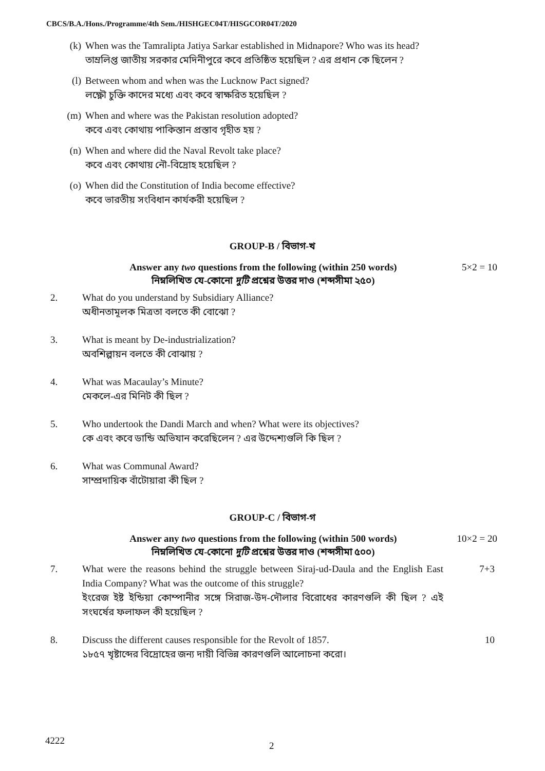CBCS/B.A./Hons./Programme/4th Sem./HISHGEC04T/HISGCOR04T/2020
(k) When was the Tamralipta Jatiya Sarkar established in Midnapore? Who was its head?
তাম্রলিপ্ত জাতীয় সরকার মেদিনীপুরে কবে প্রতিষ্ঠিত হয়েছিল ? এর প্রধান কে ছিলেন ?
(l) Between whom and when was the Lucknow Pact signed?
লক্ষ্ণৌ চুক্তি কাদের মধ্যে এবং কবে স্বাক্ষরিত হয়েছিল ?
(m) When and where was the Pakistan resolution adopted?
কবে এবং কোথায় পাকিস্তান প্রস্তাব গৃহীত হয় ?
(n) When and where did the Naval Revolt take place?
কবে এবং কোথায় নৌ-বিদ্রোহ হয়েছিল ?
(o) When did the Constitution of India become effective?
কবে ভারতীয় সংবিধান কার্যকরী হয়েছিল ?
GROUP-B / বিভাগ-খ
Answer any two questions from the following (within 250 words)
নিম্নলিখিত যে-কোনো দুটি প্রশ্নের উত্তর দাও (শব্দসীমা ২৫০) 5×2 = 10
2. What do you understand by Subsidiary Alliance?
অধীনতামূলক মিত্রতা বলতে কী বোঝো ?
3. What is meant by De-industrialization?
অবশিল্পায়ন বলতে কী বোঝায় ?
4. What was Macaulay’s Minute?
মেকলে-এর মিনিট কী ছিল ?
5. Who undertook the Dandi March and when? What were its objectives?
কে এবং কবে ডান্ডি অভিযান করেছিলেন ? এর উদ্দেশ্যগুলি কি ছিল ?
6. What was Communal Award?
সাম্প্রদায়িক বাঁটোয়ারা কী ছিল ?
GROUP-C / বিভাগ-গ
Answer any two questions from the following (within 500 words)
নিম্নলিখিত যে-কোনো দুটি প্রশ্নের উত্তর দাও (শব্দসীমা ৫০০) 10×2 = 20
7. What were the reasons behind the struggle between Siraj-ud-Daula and the English East India Company? What was the outcome of this struggle?
ইংরেজ ইষ্ট ইন্ডিয়া কোম্পানীর সঙ্গে সিরাজ-উদ-দৌলার বিরোধের কারণগুলি কী ছিল ? এই সংঘর্ষের ফলাফল কী হয়েছিল ? 7+3
8. Discuss the different causes responsible for the Revolt of 1857.
১৮৫৭ খৃষ্টাব্দের বিদ্রোহের জন্য দায়ী বিভিন্ন কারণগুলি আলোচনা করো। 10
4222 2